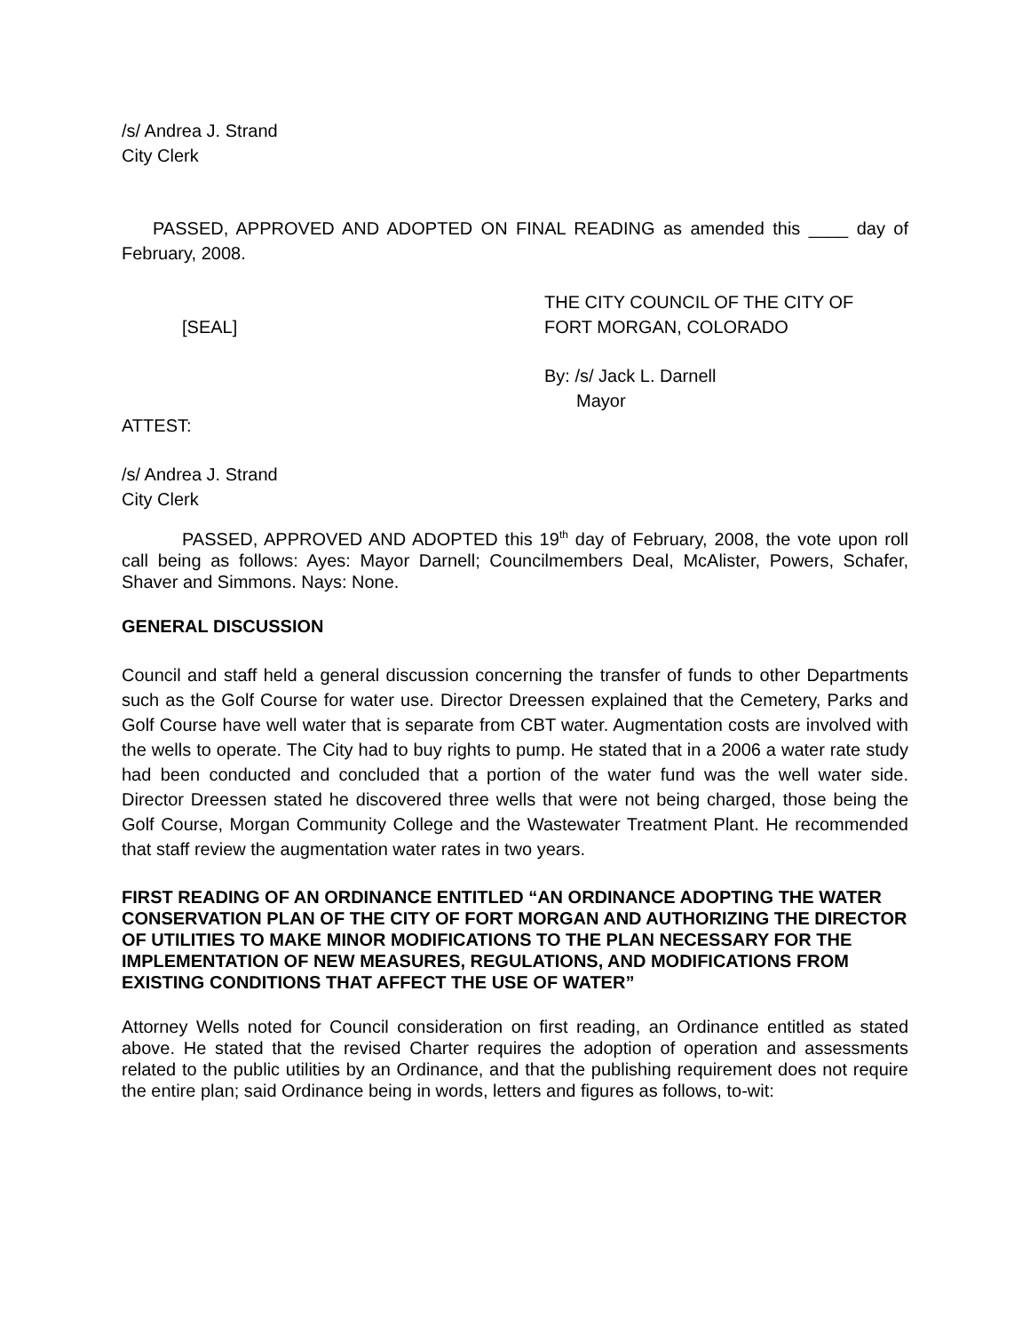/s/ Andrea J. Strand
City Clerk
PASSED, APPROVED AND ADOPTED ON FINAL READING as amended this ____ day of February, 2008.
[SEAL] THE CITY COUNCIL OF THE CITY OF
FORT MORGAN, COLORADO
By: /s/ Jack L. Darnell
Mayor
ATTEST:
/s/ Andrea J. Strand
City Clerk
PASSED, APPROVED AND ADOPTED this 19<sup>th</sup> day of February, 2008, the vote upon roll call being as follows: Ayes: Mayor Darnell; Councilmembers Deal, McAlister, Powers, Schafer, Shaver and Simmons. Nays: None.
GENERAL DISCUSSION
Council and staff held a general discussion concerning the transfer of funds to other Departments such as the Golf Course for water use. Director Dreessen explained that the Cemetery, Parks and Golf Course have well water that is separate from CBT water. Augmentation costs are involved with the wells to operate. The City had to buy rights to pump. He stated that in a 2006 a water rate study had been conducted and concluded that a portion of the water fund was the well water side. Director Dreessen stated he discovered three wells that were not being charged, those being the Golf Course, Morgan Community College and the Wastewater Treatment Plant. He recommended that staff review the augmentation water rates in two years.
FIRST READING OF AN ORDINANCE ENTITLED “AN ORDINANCE ADOPTING THE WATER CONSERVATION PLAN OF THE CITY OF FORT MORGAN AND AUTHORIZING THE DIRECTOR OF UTILITIES TO MAKE MINOR MODIFICATIONS TO THE PLAN NECESSARY FOR THE IMPLEMENTATION OF NEW MEASURES, REGULATIONS, AND MODIFICATIONS FROM EXISTING CONDITIONS THAT AFFECT THE USE OF WATER”
Attorney Wells noted for Council consideration on first reading, an Ordinance entitled as stated above. He stated that the revised Charter requires the adoption of operation and assessments related to the public utilities by an Ordinance, and that the publishing requirement does not require the entire plan; said Ordinance being in words, letters and figures as follows, to-wit: